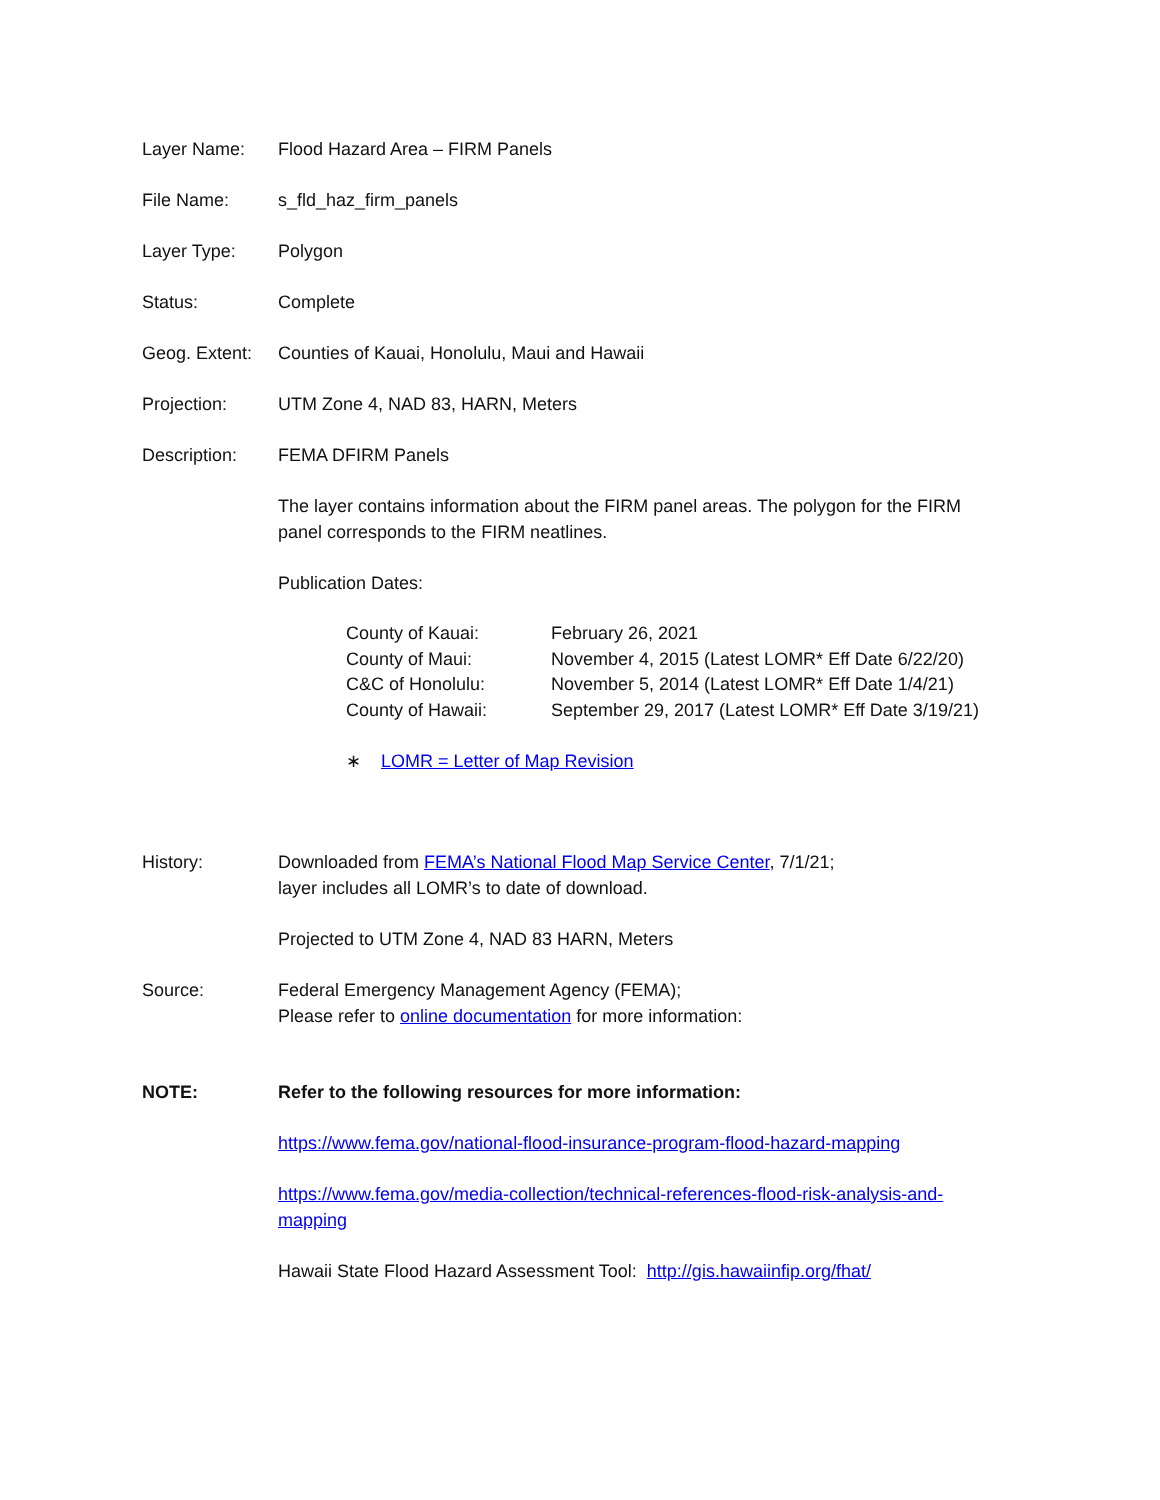Layer Name: Flood Hazard Area – FIRM Panels
File Name: s_fld_haz_firm_panels
Layer Type: Polygon
Status: Complete
Geog. Extent:
Counties of Kauai, Honolulu, Maui and Hawaii
Projection: UTM Zone 4, NAD 83, HARN, Meters
Description: FEMA DFIRM Panels
The layer contains information about the FIRM panel areas. The polygon for the FIRM panel corresponds to the FIRM neatlines.
Publication Dates:
| County of Kauai: | February 26, 2021 |
| County of Maui: | November 4, 2015 (Latest LOMR* Eff Date 6/22/20) |
| C&C of Honolulu: | November 5, 2014 (Latest LOMR* Eff Date 1/4/21) |
| County of Hawaii: | September 29, 2017 (Latest LOMR* Eff Date 3/19/21) |
∗ LOMR = Letter of Map Revision
History: Downloaded from FEMA’s National Flood Map Service Center, 7/1/21;
layer includes all LOMR’s to date of download.
Projected to UTM Zone 4, NAD 83 HARN, Meters
Source: Federal Emergency Management Agency (FEMA);
Please refer to online documentation for more information:
NOTE: Refer to the following resources for more information:
https://www.fema.gov/national-flood-insurance-program-flood-hazard-mapping
https://www.fema.gov/media-collection/technical-references-flood-risk-analysis-and-mapping
Hawaii State Flood Hazard Assessment Tool: http://gis.hawaiinfip.org/fhat/